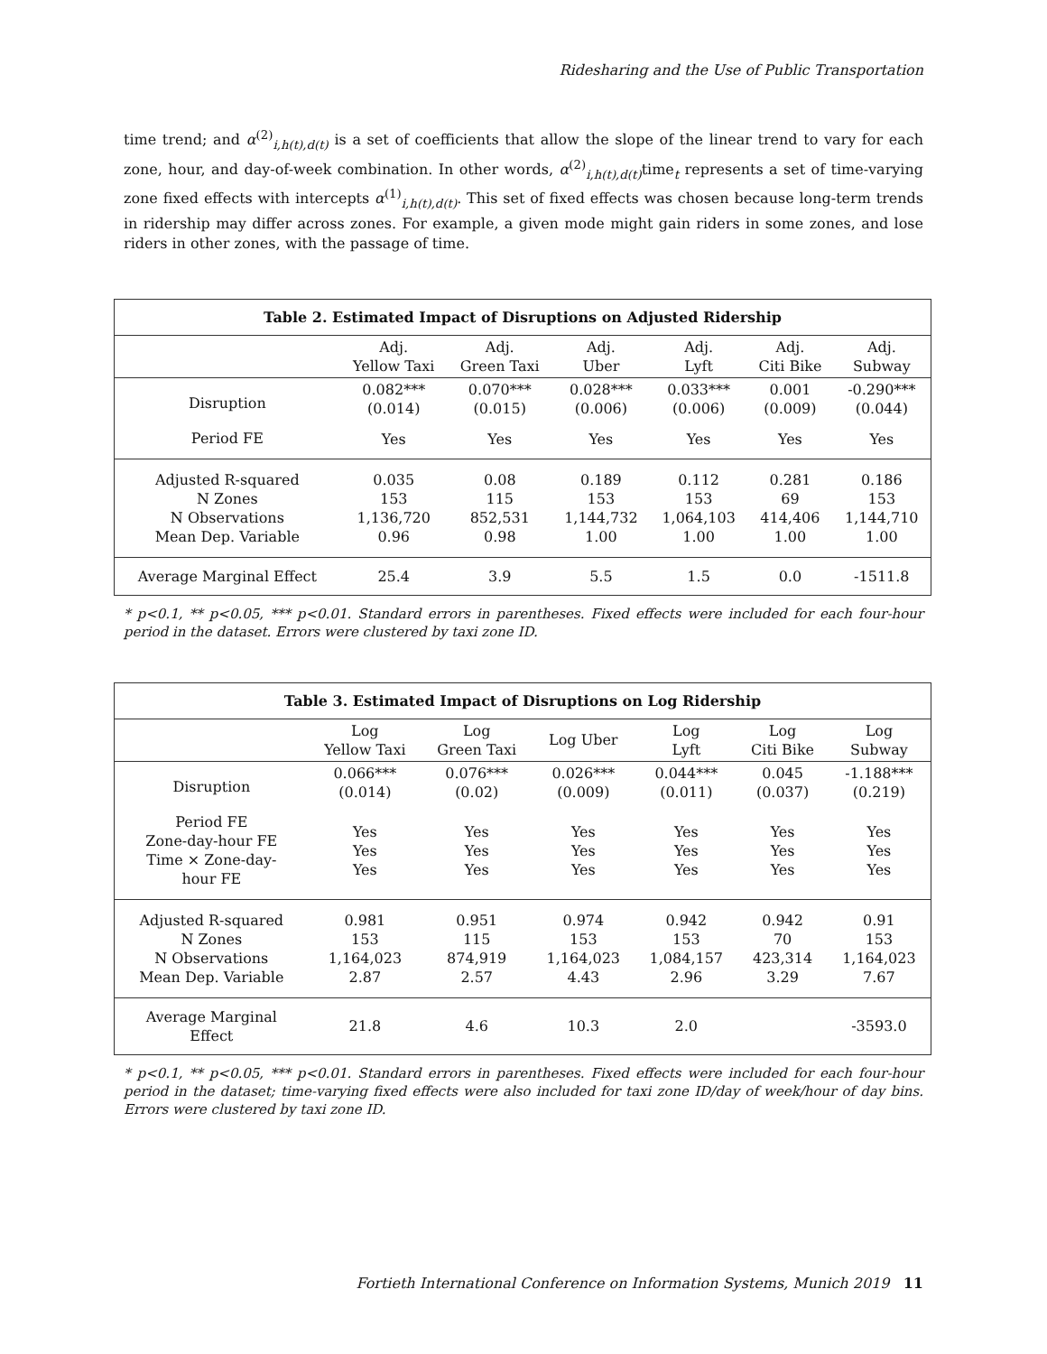Ridesharing and the Use of Public Transportation
time trend; and α<sup>(2)</sup><sub>i,h(t),d(t)</sub> is a set of coefficients that allow the slope of the linear trend to vary for each zone, hour, and day-of-week combination. In other words, α<sup>(2)</sup><sub>i,h(t),d(t)</sub>time<sub>t</sub> represents a set of time-varying zone fixed effects with intercepts α<sup>(1)</sup><sub>i,h(t),d(t)</sub>. This set of fixed effects was chosen because long-term trends in ridership may differ across zones. For example, a given mode might gain riders in some zones, and lose riders in other zones, with the passage of time.
| Table 2. Estimated Impact of Disruptions on Adjusted Ridership | | | | | | |
| --- | --- | --- | --- | --- | --- | --- |
| | Adj. Yellow Taxi | Adj. Green Taxi | Adj. Uber | Adj. Lyft | Adj. Citi Bike | Adj. Subway |
| Disruption | 0.082*** (0.014) | 0.070*** (0.015) | 0.028*** (0.006) | 0.033*** (0.006) | 0.001 (0.009) | -0.290*** (0.044) |
| Period FE | Yes | Yes | Yes | Yes | Yes | Yes |
| Adjusted R-squared N Zones N Observations Mean Dep. Variable | 0.035 153 1,136,720 0.96 | 0.08 115 852,531 0.98 | 0.189 153 1,144,732 1.00 | 0.112 153 1,064,103 1.00 | 0.281 69 414,406 1.00 | 0.186 153 1,144,710 1.00 |
| Average Marginal Effect | 25.4 | 3.9 | 5.5 | 1.5 | 0.0 | -1511.8 |
* p<0.1, ** p<0.05, *** p<0.01. Standard errors in parentheses. Fixed effects were included for each four-hour period in the dataset. Errors were clustered by taxi zone ID.
| Table 3. Estimated Impact of Disruptions on Log Ridership | | | | | | |
| --- | --- | --- | --- | --- | --- | --- |
| | Log Yellow Taxi | Log Green Taxi | Log Uber | Log Lyft | Log Citi Bike | Log Subway |
| Disruption | 0.066*** (0.014) | 0.076*** (0.02) | 0.026*** (0.009) | 0.044*** (0.011) | 0.045 (0.037) | -1.188*** (0.219) |
| Period FE Zone-day-hour FE Time × Zone-day- hour FE | Yes Yes Yes | Yes Yes Yes | Yes Yes Yes | Yes Yes Yes | Yes Yes Yes | Yes Yes Yes |
| Adjusted R-squared N Zones N Observations Mean Dep. Variable | 0.981 153 1,164,023 2.87 | 0.951 115 874,919 2.57 | 0.974 153 1,164,023 4.43 | 0.942 153 1,084,157 2.96 | 0.942 70 423,314 3.29 | 0.91 153 1,164,023 7.67 |
| Average Marginal Effect | 21.8 | 4.6 | 10.3 | 2.0 | | -3593.0 |
* p<0.1, ** p<0.05, *** p<0.01. Standard errors in parentheses. Fixed effects were included for each four-hour period in the dataset; time-varying fixed effects were also included for taxi zone ID/day of week/hour of day bins. Errors were clustered by taxi zone ID.
Fortieth International Conference on Information Systems, Munich 2019 11